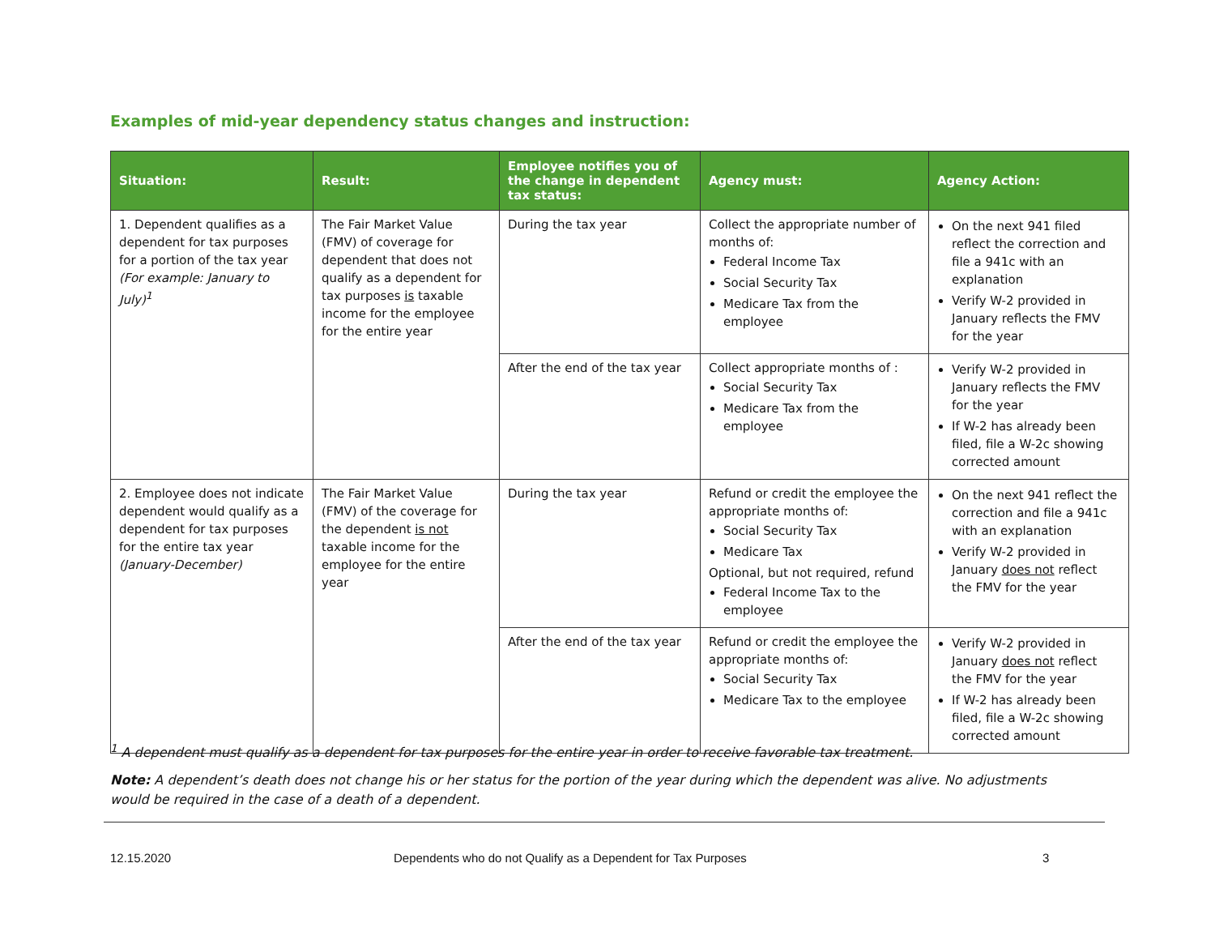Examples of mid-year dependency status changes and instruction:
| Situation: | Result: | Employee notifies you of the change in dependent tax status: | Agency must: | Agency Action: |
| --- | --- | --- | --- | --- |
| 1. Dependent qualifies as a dependent for tax purposes for a portion of the tax year (For example: January to July)<sup>1</sup> | The Fair Market Value (FMV) of coverage for dependent that does not qualify as a dependent for tax purposes is taxable income for the employee for the entire year | During the tax year | Collect the appropriate number of months of: Federal Income Tax Social Security Tax Medicare Tax from the employee | On the next 941 filed reflect the correction and file a 941c with an explanation Verify W-2 provided in January reflects the FMV for the year |
| | | After the end of the tax year | Collect appropriate months of : Social Security Tax Medicare Tax from the employee | Verify W-2 provided in January reflects the FMV for the year If W-2 has already been filed, file a W-2c showing corrected amount |
| 2. Employee does not indicate dependent would qualify as a dependent for tax purposes for the entire tax year (January-December) | The Fair Market Value (FMV) of the coverage for the dependent is not taxable income for the employee for the entire year | During the tax year | Refund or credit the employee the appropriate months of: Social Security Tax Medicare Tax Optional, but not required, refund Federal Income Tax to the employee | On the next 941 reflect the correction and file a 941c with an explanation Verify W-2 provided in January does not reflect the FMV for the year |
| | | After the end of the tax year | Refund or credit the employee the appropriate months of: Social Security Tax Medicare Tax to the employee | Verify W-2 provided in January does not reflect the FMV for the year If W-2 has already been filed, file a W-2c showing corrected amount |
<sup>1</sup> A dependent must qualify as a dependent for tax purposes for the entire year in order to receive favorable tax treatment.
Note: A dependent’s death does not change his or her status for the portion of the year during which the dependent was alive. No adjustments would be required in the case of a death of a dependent.
12.15.2020
Dependents who do not Qualify as a Dependent for Tax Purposes
3